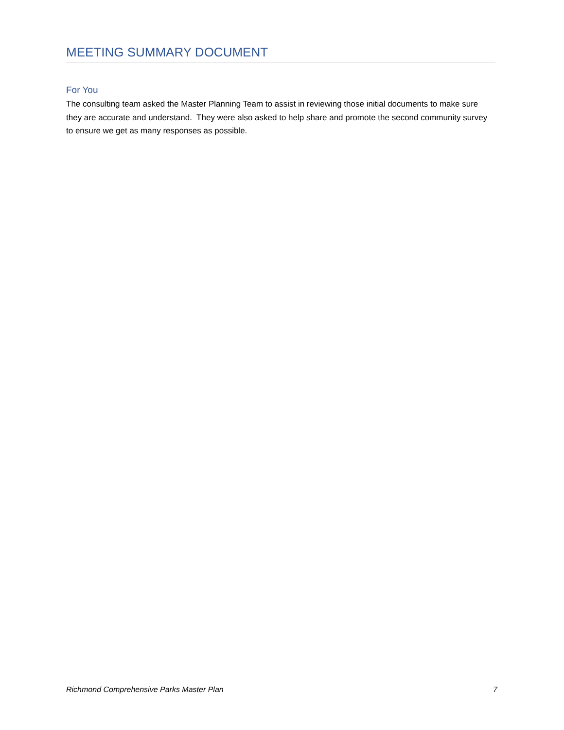MEETING SUMMARY DOCUMENT
For You
The consulting team asked the Master Planning Team to assist in reviewing those initial documents to make sure they are accurate and understand. They were also asked to help share and promote the second community survey to ensure we get as many responses as possible.
Richmond Comprehensive Parks Master Plan 7